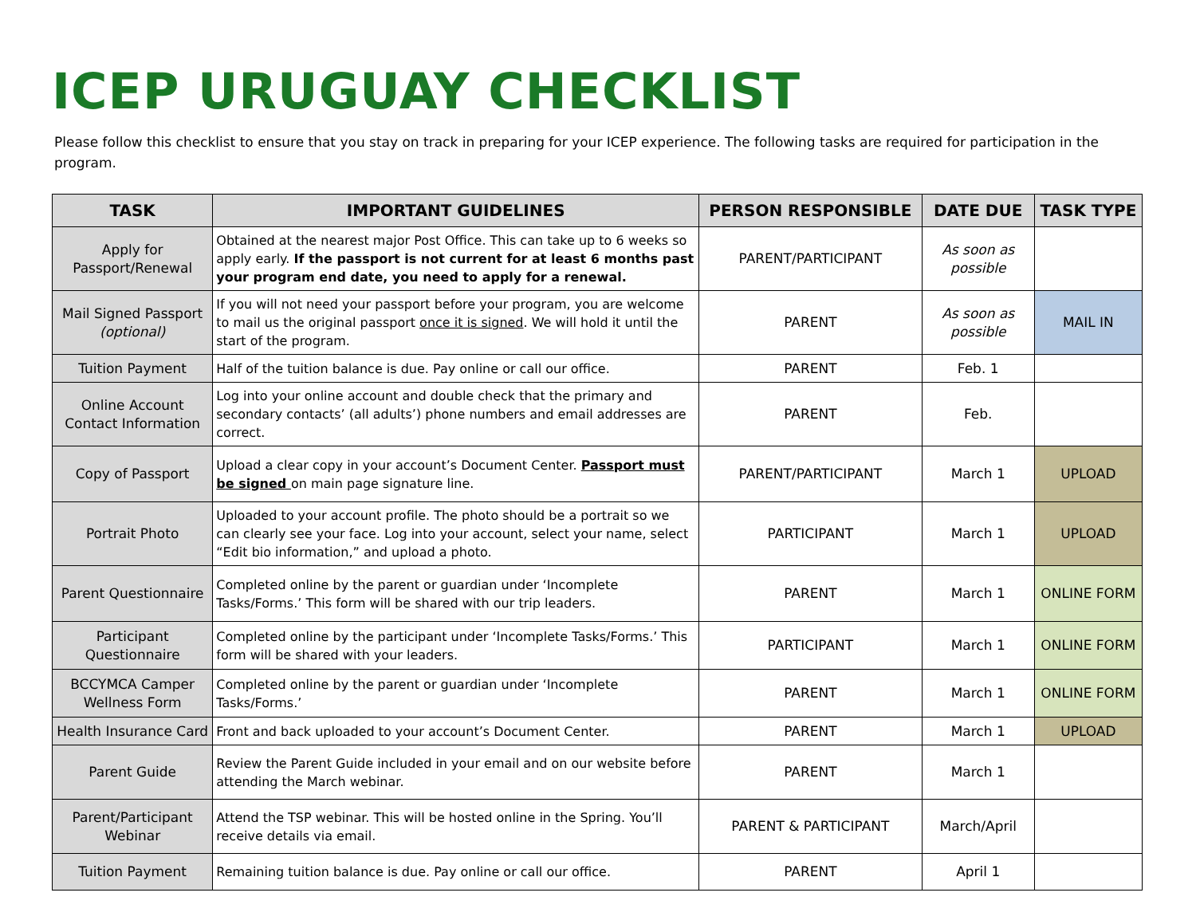ICEP URUGUAY CHECKLIST
Please follow this checklist to ensure that you stay on track in preparing for your ICEP experience. The following tasks are required for participation in the program.
| TASK | IMPORTANT GUIDELINES | PERSON RESPONSIBLE | DATE DUE | TASK TYPE |
| --- | --- | --- | --- | --- |
| Apply for Passport/Renewal | Obtained at the nearest major Post Office. This can take up to 6 weeks so apply early. If the passport is not current for at least 6 months past your program end date, you need to apply for a renewal. | PARENT/PARTICIPANT | As soon as possible | |
| Mail Signed Passport (optional) | If you will not need your passport before your program, you are welcome to mail us the original passport once it is signed . We will hold it until the start of the program. | PARENT | As soon as possible | MAIL IN |
| Tuition Payment | Half of the tuition balance is due. Pay online or call our office. | PARENT | Feb. 1 | |
| Online Account Contact Information | Log into your online account and double check that the primary and secondary contacts’ (all adults’) phone numbers and email addresses are correct. | PARENT | Feb. | |
| Copy of Passport | Upload a clear copy in your account’s Document Center. Passport must be signed on main page signature line. | PARENT/PARTICIPANT | March 1 | UPLOAD |
| Portrait Photo | Uploaded to your account profile. The photo should be a portrait so we can clearly see your face. Log into your account, select your name, select “Edit bio information,” and upload a photo. | PARTICIPANT | March 1 | UPLOAD |
| Parent Questionnaire | Completed online by the parent or guardian under ‘Incomplete Tasks/Forms.’ This form will be shared with our trip leaders. | PARENT | March 1 | ONLINE FORM |
| Participant Questionnaire | Completed online by the participant under ‘Incomplete Tasks/Forms.’ This form will be shared with your leaders. | PARTICIPANT | March 1 | ONLINE FORM |
| BCCYMCA Camper Wellness Form | Completed online by the parent or guardian under ‘Incomplete Tasks/Forms.’ | PARENT | March 1 | ONLINE FORM |
| Health Insurance Card | Front and back uploaded to your account’s Document Center. | PARENT | March 1 | UPLOAD |
| Parent Guide | Review the Parent Guide included in your email and on our website before attending the March webinar. | PARENT | March 1 | |
| Parent/Participant Webinar | Attend the TSP webinar. This will be hosted online in the Spring. You’ll receive details via email. | PARENT & PARTICIPANT | March/April | |
| Tuition Payment | Remaining tuition balance is due. Pay online or call our office. | PARENT | April 1 | |